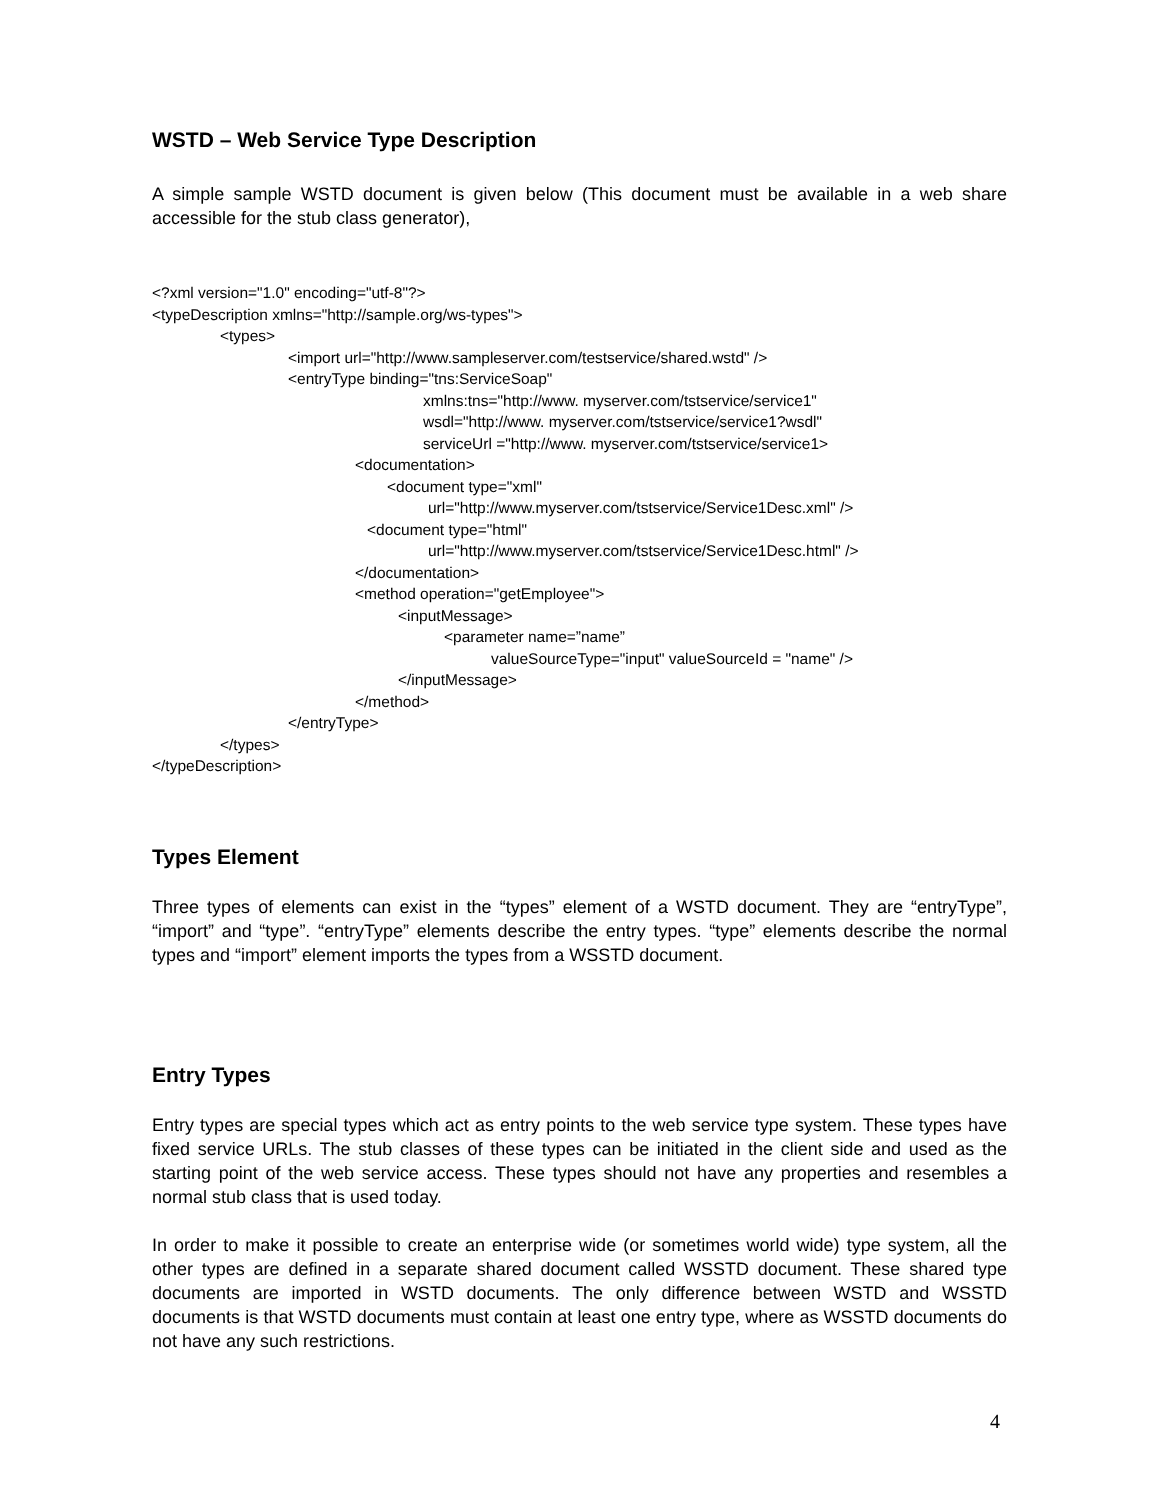WSTD – Web Service Type Description
A simple sample WSTD document is given below (This document must be available in a web share accessible for the stub class generator),
<?xml version="1.0" encoding="utf-8"?>
<typeDescription xmlns="http://sample.org/ws-types">
<types>
<import url="http://www.sampleserver.com/testservice/shared.wstd" />
<entryType binding="tns:ServiceSoap"
xmlns:tns="http://www. myserver.com/tstservice/service1"
wsdl="http://www. myserver.com/tstservice/service1?wsdl"
serviceUrl ="http://www. myserver.com/tstservice/service1>
<documentation>
<document type="xml"
url="http://www.myserver.com/tstservice/Service1Desc.xml" />
<document type="html"
url="http://www.myserver.com/tstservice/Service1Desc.html" />
</documentation>
<method operation="getEmployee">
<inputMessage>
<parameter name=”name”
valueSourceType="input" valueSourceId = "name" />
</inputMessage>
</method>
</entryType>
</types>
</typeDescription>
Types Element
Three types of elements can exist in the “types” element of a WSTD document. They are “entryType”, “import” and “type”. “entryType” elements describe the entry types. “type” elements describe the normal types and “import” element imports the types from a WSSTD document.
Entry Types
Entry types are special types which act as entry points to the web service type system. These types have fixed service URLs. The stub classes of these types can be initiated in the client side and used as the starting point of the web service access. These types should not have any properties and resembles a normal stub class that is used today.
In order to make it possible to create an enterprise wide (or sometimes world wide) type system, all the other types are defined in a separate shared document called WSSTD document. These shared type documents are imported in WSTD documents. The only difference between WSTD and WSSTD documents is that WSTD documents must contain at least one entry type, where as WSSTD documents do not have any such restrictions.
4